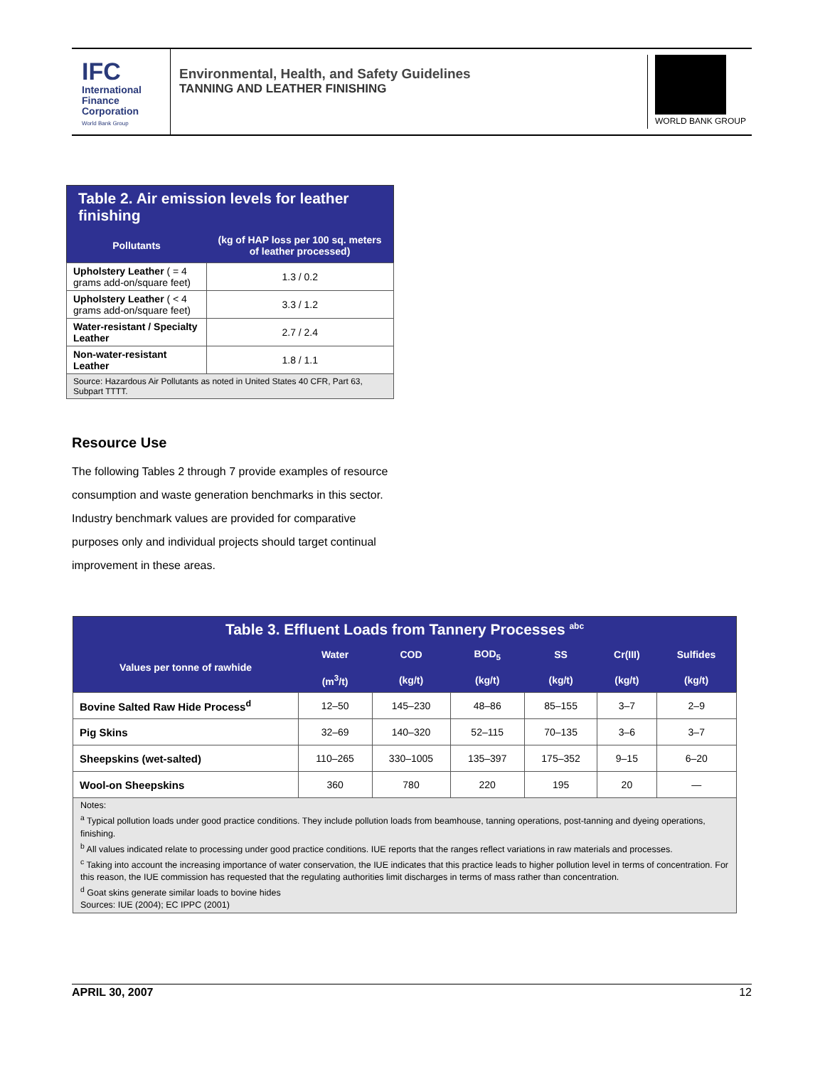IFC
International
Finance
Corporation
World Bank Group
Environmental, Health, and Safety Guidelines
TANNING AND LEATHER FINISHING
WORLD BANK GROUP
| Table 2. Air emission levels for leather finishing | |
| --- | --- |
| Pollutants | (kg of HAP loss per 100 sq. meters of leather processed) |
| Upholstery Leather ( = 4 grams add-on/square feet) | 1.3 / 0.2 |
| Upholstery Leather ( < 4 grams add-on/square feet) | 3.3 / 1.2 |
| Water-resistant / Specialty Leather | 2.7 / 2.4 |
| Non-water-resistant Leather | 1.8 / 1.1 |
| Source: Hazardous Air Pollutants as noted in United States 40 CFR, Part 63, Subpart TTTT. | |
Resource Use
The following Tables 2 through 7 provide examples of resource consumption and waste generation benchmarks in this sector. Industry benchmark values are provided for comparative purposes only and individual projects should target continual improvement in these areas.
| Table 3. Effluent Loads from Tannery Processes <sup>abc</sup> | | | | | | |
| --- | --- | --- | --- | --- | --- | --- |
| Values per tonne of rawhide | Water | COD | BOD<sub>5</sub> | SS | Cr(III) | Sulfides |
| | (m<sup>3</sup>/t) | (kg/t) | (kg/t) | (kg/t) | (kg/t) | (kg/t) |
| Bovine Salted Raw Hide Process<sup>d</sup> | 12–50 | 145–230 | 48–86 | 85–155 | 3–7 | 2–9 |
| Pig Skins | 32–69 | 140–320 | 52–115 | 70–135 | 3–6 | 3–7 |
| Sheepskins (wet-salted) | 110–265 | 330–1005 | 135–397 | 175–352 | 9–15 | 6–20 |
| Wool-on Sheepskins | 360 | 780 | 220 | 195 | 20 | — |
| Notes: <sup>a</sup> Typical pollution loads under good practice conditions. They include pollution loads from beamhouse, tanning operations, post-tanning and dyeing operations, finishing. <sup>b</sup> All values indicated relate to processing under good practice conditions. IUE reports that the ranges reflect variations in raw materials and processes. <sup>c</sup> Taking into account the increasing importance of water conservation, the IUE indicates that this practice leads to higher pollution level in terms of concentration. For this reason, the IUE commission has requested that the regulating authorities limit discharges in terms of mass rather than concentration. <sup>d</sup> Goat skins generate similar loads to bovine hides Sources: IUE (2004); EC IPPC (2001) | | | | | | |
APRIL 30, 2007 12